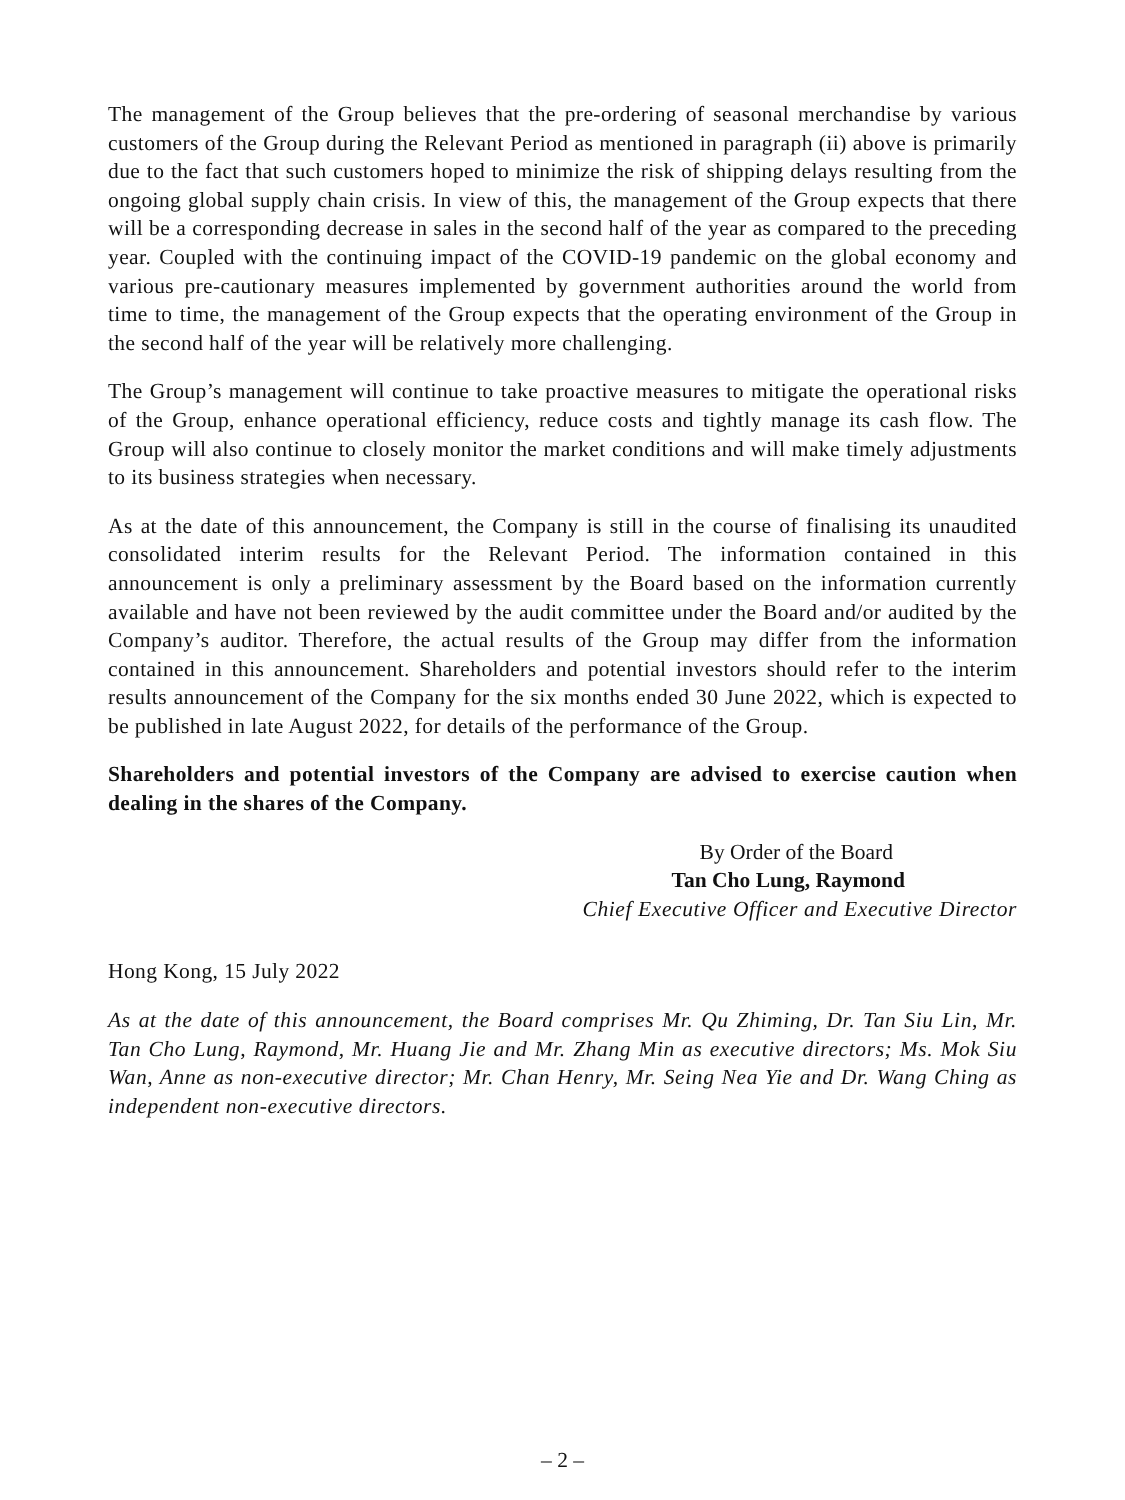The management of the Group believes that the pre-ordering of seasonal merchandise by various customers of the Group during the Relevant Period as mentioned in paragraph (ii) above is primarily due to the fact that such customers hoped to minimize the risk of shipping delays resulting from the ongoing global supply chain crisis. In view of this, the management of the Group expects that there will be a corresponding decrease in sales in the second half of the year as compared to the preceding year. Coupled with the continuing impact of the COVID-19 pandemic on the global economy and various pre-cautionary measures implemented by government authorities around the world from time to time, the management of the Group expects that the operating environment of the Group in the second half of the year will be relatively more challenging.
The Group’s management will continue to take proactive measures to mitigate the operational risks of the Group, enhance operational efficiency, reduce costs and tightly manage its cash flow. The Group will also continue to closely monitor the market conditions and will make timely adjustments to its business strategies when necessary.
As at the date of this announcement, the Company is still in the course of finalising its unaudited consolidated interim results for the Relevant Period. The information contained in this announcement is only a preliminary assessment by the Board based on the information currently available and have not been reviewed by the audit committee under the Board and/or audited by the Company’s auditor. Therefore, the actual results of the Group may differ from the information contained in this announcement. Shareholders and potential investors should refer to the interim results announcement of the Company for the six months ended 30 June 2022, which is expected to be published in late August 2022, for details of the performance of the Group.
Shareholders and potential investors of the Company are advised to exercise caution when dealing in the shares of the Company.
By Order of the Board
Tan Cho Lung, Raymond
Chief Executive Officer and Executive Director
Hong Kong, 15 July 2022
As at the date of this announcement, the Board comprises Mr. Qu Zhiming, Dr. Tan Siu Lin, Mr. Tan Cho Lung, Raymond, Mr. Huang Jie and Mr. Zhang Min as executive directors; Ms. Mok Siu Wan, Anne as non-executive director; Mr. Chan Henry, Mr. Seing Nea Yie and Dr. Wang Ching as independent non-executive directors.
– 2 –